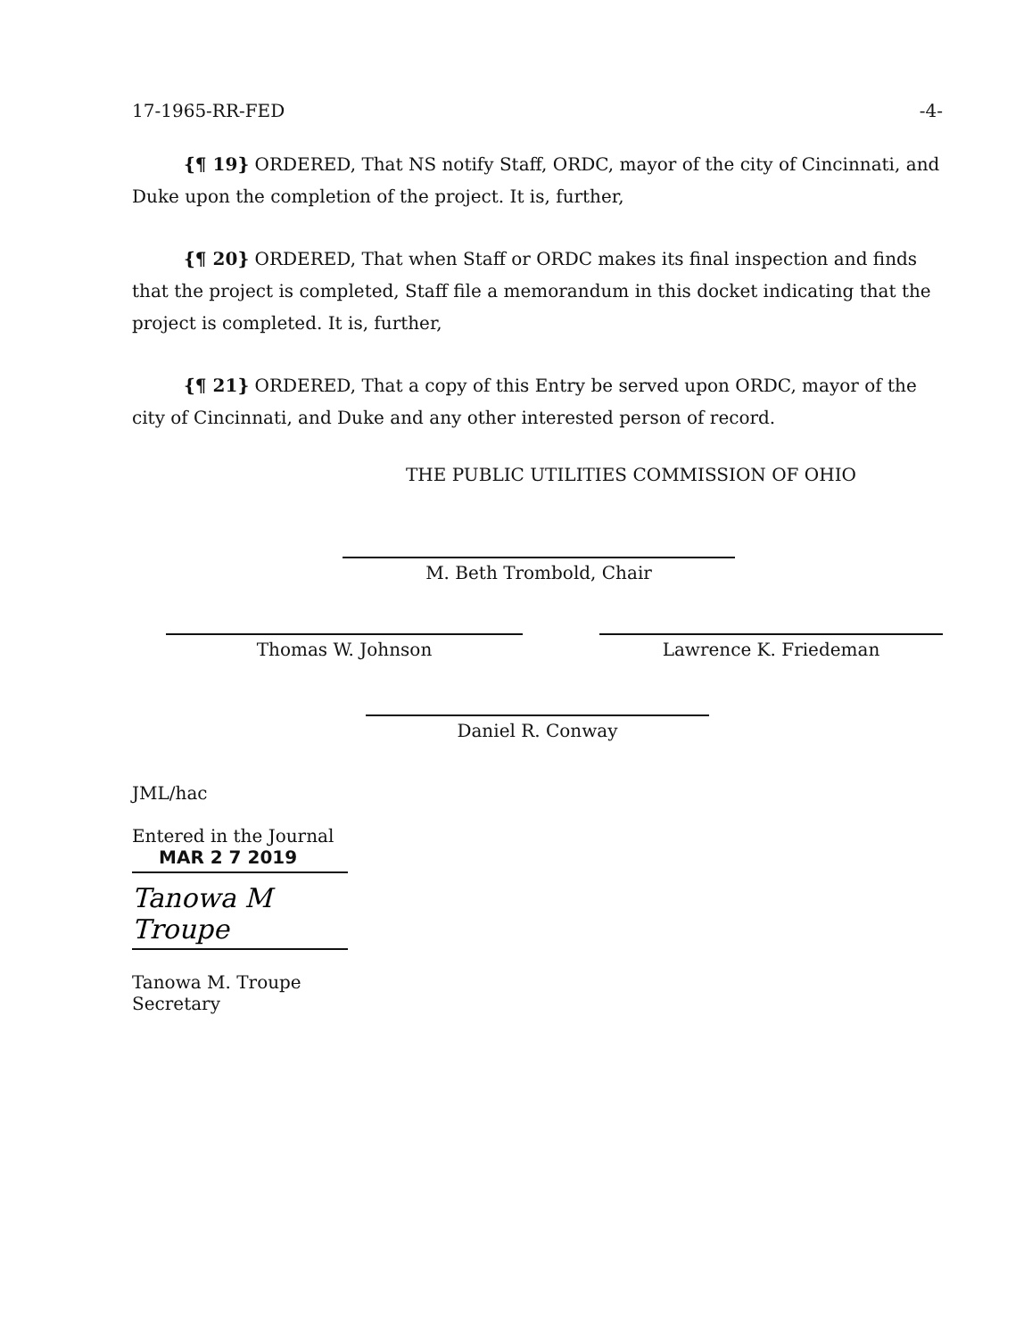17-1965-RR-FED -4-
{¶ 19} ORDERED, That NS notify Staff, ORDC, mayor of the city of Cincinnati, and Duke upon the completion of the project. It is, further,
{¶ 20} ORDERED, That when Staff or ORDC makes its final inspection and finds that the project is completed, Staff file a memorandum in this docket indicating that the project is completed. It is, further,
{¶ 21} ORDERED, That a copy of this Entry be served upon ORDC, mayor of the city of Cincinnati, and Duke and any other interested person of record.
THE PUBLIC UTILITIES COMMISSION OF OHIO
M. Beth Trombold, Chair
Thomas W. Johnson Lawrence K. Friedeman
Daniel R. Conway
JML/hac
Entered in the Journal
MAR 2 7 2019
Tanowa M Troupe
Tanowa M. Troupe
Secretary